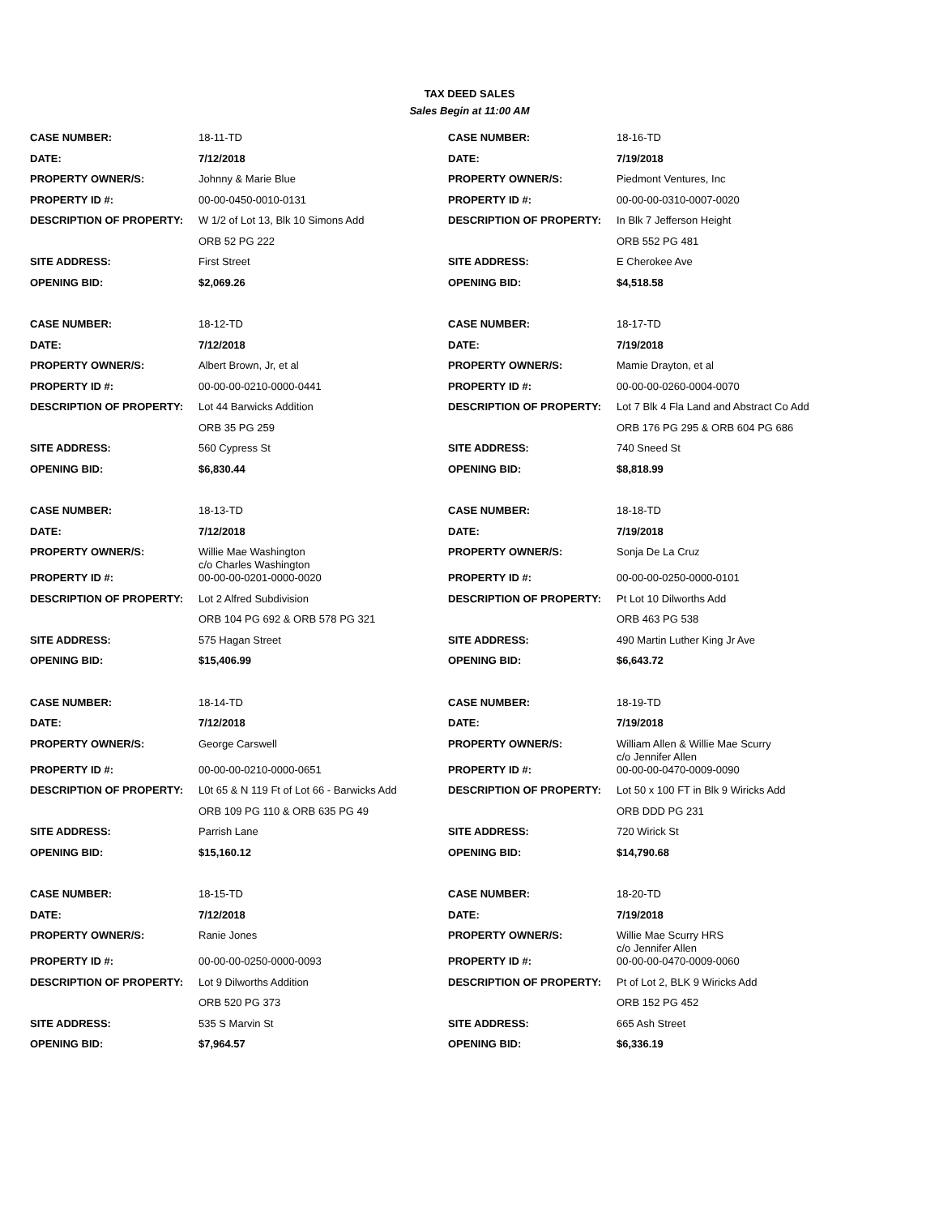TAX DEED SALES
Sales Begin at 11:00 AM
| CASE NUMBER: | 18-11-TD | CASE NUMBER: | 18-16-TD |
| DATE: | 7/12/2018 | DATE: | 7/19/2018 |
| PROPERTY OWNER/S: | Johnny & Marie Blue | PROPERTY OWNER/S: | Piedmont Ventures, Inc |
| PROPERTY ID #: | 00-00-0450-0010-0131 | PROPERTY ID #: | 00-00-00-0310-0007-0020 |
| DESCRIPTION OF PROPERTY: | W 1/2 of Lot 13, Blk 10 Simons Add | DESCRIPTION OF PROPERTY: | In Blk 7 Jefferson Height |
| | ORB 52 PG 222 | | ORB 552 PG 481 |
| SITE ADDRESS: | First Street | SITE ADDRESS: | E Cherokee Ave |
| OPENING BID: | $2,069.26 | OPENING BID: | $4,518.58 |
| CASE NUMBER: | 18-12-TD | CASE NUMBER: | 18-17-TD |
| DATE: | 7/12/2018 | DATE: | 7/19/2018 |
| PROPERTY OWNER/S: | Albert Brown, Jr, et al | PROPERTY OWNER/S: | Mamie Drayton, et al |
| PROPERTY ID #: | 00-00-00-0210-0000-0441 | PROPERTY ID #: | 00-00-00-0260-0004-0070 |
| DESCRIPTION OF PROPERTY: | Lot 44 Barwicks Addition | DESCRIPTION OF PROPERTY: | Lot 7 Blk 4 Fla Land and Abstract Co Add |
| | ORB 35 PG 259 | | ORB 176 PG 295 & ORB 604 PG 686 |
| SITE ADDRESS: | 560 Cypress St | SITE ADDRESS: | 740 Sneed St |
| OPENING BID: | $6,830.44 | OPENING BID: | $8,818.99 |
| CASE NUMBER: | 18-13-TD | CASE NUMBER: | 18-18-TD |
| DATE: | 7/12/2018 | DATE: | 7/19/2018 |
| PROPERTY OWNER/S: | Willie Mae Washington c/o Charles Washington | PROPERTY OWNER/S: | Sonja De La Cruz |
| PROPERTY ID #: | 00-00-00-0201-0000-0020 | PROPERTY ID #: | 00-00-00-0250-0000-0101 |
| DESCRIPTION OF PROPERTY: | Lot 2 Alfred Subdivision | DESCRIPTION OF PROPERTY: | Pt Lot 10 Dilworths Add |
| | ORB 104 PG 692 & ORB 578 PG 321 | | ORB 463 PG 538 |
| SITE ADDRESS: | 575 Hagan Street | SITE ADDRESS: | 490 Martin Luther King Jr Ave |
| OPENING BID: | $15,406.99 | OPENING BID: | $6,643.72 |
| CASE NUMBER: | 18-14-TD | CASE NUMBER: | 18-19-TD |
| DATE: | 7/12/2018 | DATE: | 7/19/2018 |
| PROPERTY OWNER/S: | George Carswell | PROPERTY OWNER/S: | William Allen & Willie Mae Scurry c/o Jennifer Allen |
| PROPERTY ID #: | 00-00-00-0210-0000-0651 | PROPERTY ID #: | 00-00-00-0470-0009-0090 |
| DESCRIPTION OF PROPERTY: | L0t 65 & N 119 Ft of Lot 66 - Barwicks Add | DESCRIPTION OF PROPERTY: | Lot 50 x 100 FT in Blk 9 Wiricks Add |
| | ORB 109 PG 110 & ORB 635 PG 49 | | ORB DDD PG 231 |
| SITE ADDRESS: | Parrish Lane | SITE ADDRESS: | 720 Wirick St |
| OPENING BID: | $15,160.12 | OPENING BID: | $14,790.68 |
| CASE NUMBER: | 18-15-TD | CASE NUMBER: | 18-20-TD |
| DATE: | 7/12/2018 | DATE: | 7/19/2018 |
| PROPERTY OWNER/S: | Ranie Jones | PROPERTY OWNER/S: | Willie Mae Scurry HRS c/o Jennifer Allen |
| PROPERTY ID #: | 00-00-00-0250-0000-0093 | PROPERTY ID #: | 00-00-00-0470-0009-0060 |
| DESCRIPTION OF PROPERTY: | Lot 9 Dilworths Addition | DESCRIPTION OF PROPERTY: | Pt of Lot 2, BLK 9 Wiricks Add |
| | ORB 520 PG 373 | | ORB 152 PG 452 |
| SITE ADDRESS: | 535 S Marvin St | SITE ADDRESS: | 665 Ash Street |
| OPENING BID: | $7,964.57 | OPENING BID: | $6,336.19 |